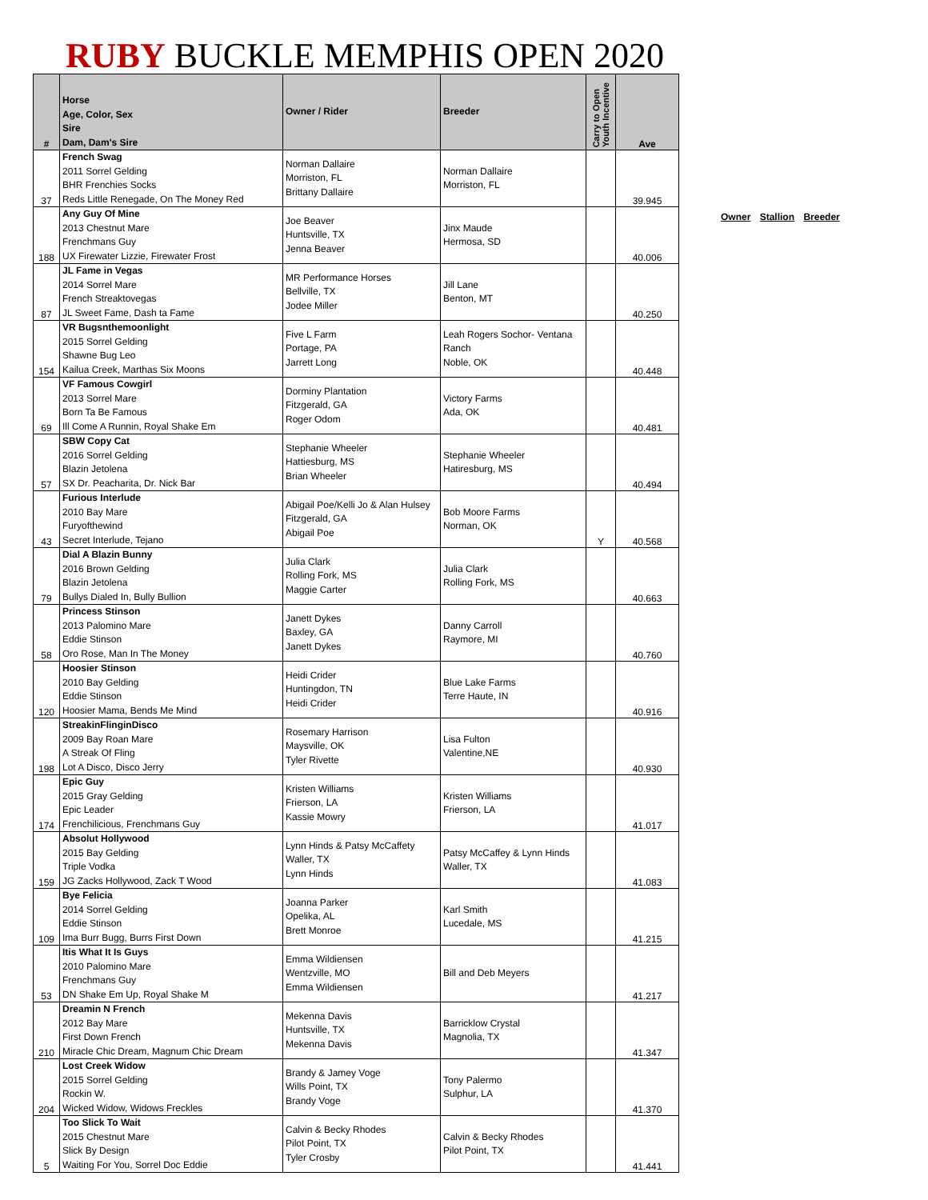RUBY BUCKLE MEMPHIS OPEN 2020
| # | Horse Age, Color, Sex Sire Dam, Dam's Sire | Owner / Rider | Breeder | Carry to Open Youth Incentive | Ave |
| --- | --- | --- | --- | --- | --- |
| 37 | French Swag 2011 Sorrel Gelding BHR Frenchies Socks Reds Little Renegade, On The Money Red | Norman Dallaire Morriston, FL Brittany Dallaire | Norman Dallaire Morriston, FL | | 39.945 |
| 188 | Any Guy Of Mine 2013 Chestnut Mare Frenchmans Guy UX Firewater Lizzie, Firewater Frost | Joe Beaver Huntsville, TX Jenna Beaver | Jinx Maude Hermosa, SD | | 40.006 |
| 87 | JL Fame in Vegas 2014 Sorrel Mare French Streaktovegas JL Sweet Fame, Dash ta Fame | MR Performance Horses Bellville, TX Jodee Miller | Jill Lane Benton, MT | | 40.250 |
| 154 | VR Bugsnthemoonlight 2015 Sorrel Gelding Shawne Bug Leo Kailua Creek, Marthas Six Moons | Five L Farm Portage, PA Jarrett Long | Leah Rogers Sochor- Ventana Ranch Noble, OK | | 40.448 |
| 69 | VF Famous Cowgirl 2013 Sorrel Mare Born Ta Be Famous Ill Come A Runnin, Royal Shake Em | Dorminy Plantation Fitzgerald, GA Roger Odom | Victory Farms Ada, OK | | 40.481 |
| 57 | SBW Copy Cat 2016 Sorrel Gelding Blazin Jetolena SX Dr. Peacharita, Dr. Nick Bar | Stephanie Wheeler Hattiesburg, MS Brian Wheeler | Stephanie Wheeler Hatiresburg, MS | | 40.494 |
| 43 | Furious Interlude 2010 Bay Mare Furyofthewind Secret Interlude, Tejano | Abigail Poe/Kelli Jo & Alan Hulsey Fitzgerald, GA Abigail Poe | Bob Moore Farms Norman, OK | Y | 40.568 |
| 79 | Dial A Blazin Bunny 2016 Brown Gelding Blazin Jetolena Bullys Dialed In, Bully Bullion | Julia Clark Rolling Fork, MS Maggie Carter | Julia Clark Rolling Fork, MS | | 40.663 |
| 58 | Princess Stinson 2013 Palomino Mare Eddie Stinson Oro Rose, Man In The Money | Janett Dykes Baxley, GA Janett Dykes | Danny Carroll Raymore, MI | | 40.760 |
| 120 | Hoosier Stinson 2010 Bay Gelding Eddie Stinson Hoosier Mama, Bends Me Mind | Heidi Crider Huntingdon, TN Heidi Crider | Blue Lake Farms Terre Haute, IN | | 40.916 |
| 198 | StreakinFlinginDisco 2009 Bay Roan Mare A Streak Of Fling Lot A Disco, Disco Jerry | Rosemary Harrison Maysville, OK Tyler Rivette | Lisa Fulton Valentine,NE | | 40.930 |
| 174 | Epic Guy 2015 Gray Gelding Epic Leader Frenchilicious, Frenchmans Guy | Kristen Williams Frierson, LA Kassie Mowry | Kristen Williams Frierson, LA | | 41.017 |
| 159 | Absolut Hollywood 2015 Bay Gelding Triple Vodka JG Zacks Hollywood, Zack T Wood | Lynn Hinds & Patsy McCaffety Waller, TX Lynn Hinds | Patsy McCaffey & Lynn Hinds Waller, TX | | 41.083 |
| 109 | Bye Felicia 2014 Sorrel Gelding Eddie Stinson Ima Burr Bugg, Burrs First Down | Joanna Parker Opelika, AL Brett Monroe | Karl Smith Lucedale, MS | | 41.215 |
| 53 | Itis What It Is Guys 2010 Palomino Mare Frenchmans Guy DN Shake Em Up, Royal Shake M | Emma Wildiensen Wentzville, MO Emma Wildiensen | Bill and Deb Meyers | | 41.217 |
| 210 | Dreamin N French 2012 Bay Mare First Down French Miracle Chic Dream, Magnum Chic Dream | Mekenna Davis Huntsville, TX Mekenna Davis | Barricklow Crystal Magnolia, TX | | 41.347 |
| 204 | Lost Creek Widow 2015 Sorrel Gelding Rockin W. Wicked Widow, Widows Freckles | Brandy & Jamey Voge Wills Point, TX Brandy Voge | Tony Palermo Sulphur, LA | | 41.370 |
| 5 | Too Slick To Wait 2015 Chestnut Mare Slick By Design Waiting For You, Sorrel Doc Eddie | Calvin & Becky Rhodes Pilot Point, TX Tyler Crosby | Calvin & Becky Rhodes Pilot Point, TX | | 41.441 |
Owner Stallion Breeder